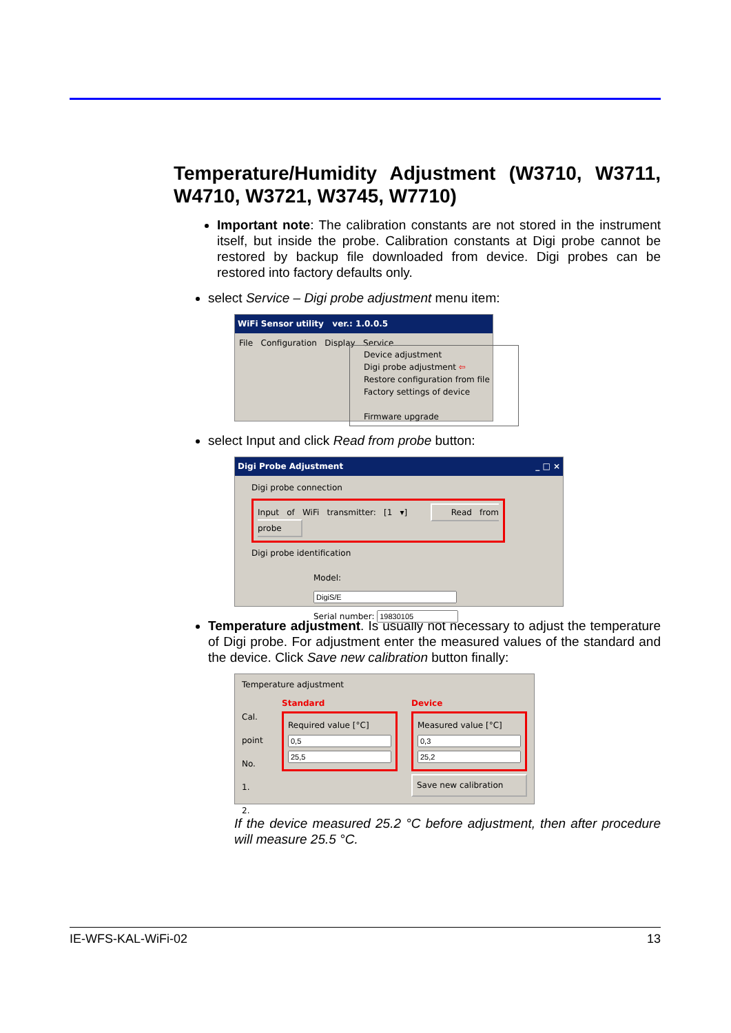Temperature/Humidity Adjustment (W3710, W3711, W4710, W3721, W3745, W7710)
Important note: The calibration constants are not stored in the instrument itself, but inside the probe. Calibration constants at Digi probe cannot be restored by backup file downloaded from device. Digi probes can be restored into factory defaults only.
select Service – Digi probe adjustment menu item:
WiFi Sensor utility ver.: 1.0.0.5
File Configuration Display Service
Device adjustment
Digi probe adjustment ⇦
Restore configuration from file
Factory settings of device
Firmware upgrade
select Input and click Read from probe button:
Digi Probe Adjustment _ □ ×
Digi probe connection
Input of WiFi transmitter: [1 ▾] Read from probe
Digi probe identification
Model:
Serial number:
Temperature adjustment. Is usually not necessary to adjust the temperature of Digi probe. For adjustment enter the measured values of the standard and the device. Click Save new calibration button finally:
Temperature adjustment
Cal. point No.
1.
2.
Standard
Required value [°C]
Device
Measured value [°C]
Save new calibration
If the device measured 25.2 °C before adjustment, then after procedure will measure 25.5 °C.
IE-WFS-KAL-WiFi-02 13